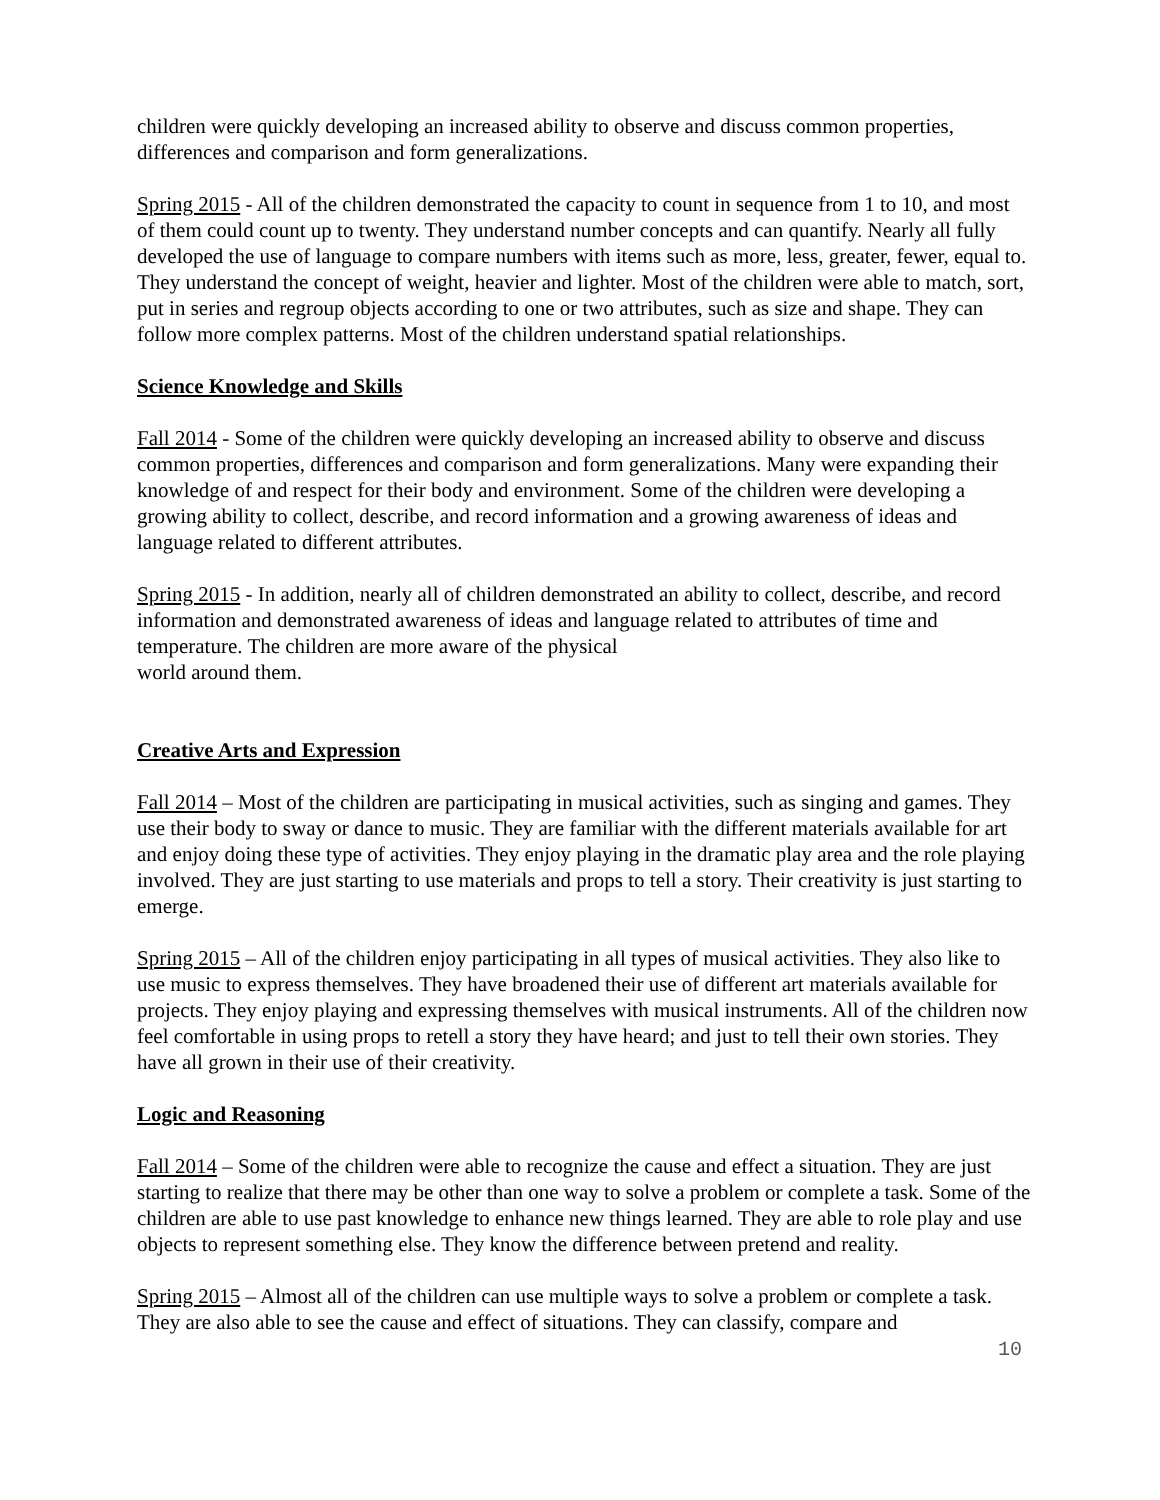children were quickly developing an increased ability to observe and discuss common properties, differences and comparison and form generalizations.
Spring 2015 - All of the children demonstrated the capacity to count in sequence from 1 to 10, and most of them could count up to twenty. They understand number concepts and can quantify. Nearly all fully developed the use of language to compare numbers with items such as more, less, greater, fewer, equal to. They understand the concept of weight, heavier and lighter. Most of the children were able to match, sort, put in series and regroup objects according to one or two attributes, such as size and shape. They can follow more complex patterns. Most of the children understand spatial relationships.
Science Knowledge and Skills
Fall 2014 - Some of the children were quickly developing an increased ability to observe and discuss common properties, differences and comparison and form generalizations. Many were expanding their knowledge of and respect for their body and environment. Some of the children were developing a growing ability to collect, describe, and record information and a growing awareness of ideas and language related to different attributes.
Spring 2015 - In addition, nearly all of children demonstrated an ability to collect, describe, and record information and demonstrated awareness of ideas and language related to attributes of time and temperature. The children are more aware of the physical
world around them.
Creative Arts and Expression
Fall 2014 – Most of the children are participating in musical activities, such as singing and games. They use their body to sway or dance to music. They are familiar with the different materials available for art and enjoy doing these type of activities. They enjoy playing in the dramatic play area and the role playing involved. They are just starting to use materials and props to tell a story. Their creativity is just starting to emerge.
Spring 2015 – All of the children enjoy participating in all types of musical activities. They also like to use music to express themselves. They have broadened their use of different art materials available for projects. They enjoy playing and expressing themselves with musical instruments. All of the children now feel comfortable in using props to retell a story they have heard; and just to tell their own stories. They have all grown in their use of their creativity.
Logic and Reasoning
Fall 2014 – Some of the children were able to recognize the cause and effect a situation. They are just starting to realize that there may be other than one way to solve a problem or complete a task. Some of the children are able to use past knowledge to enhance new things learned. They are able to role play and use objects to represent something else. They know the difference between pretend and reality.
Spring 2015 – Almost all of the children can use multiple ways to solve a problem or complete a task. They are also able to see the cause and effect of situations. They can classify, compare and
10